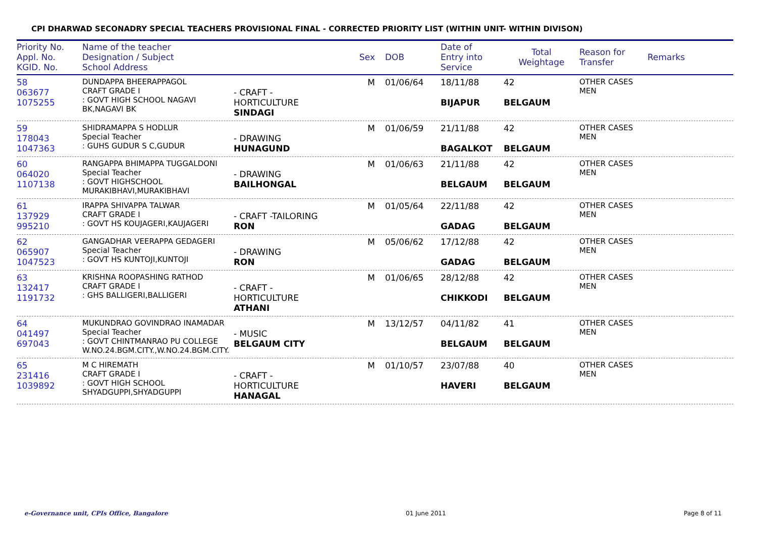CPI DHARWAD SECONADRY SPECIAL TEACHERS PROVISIONAL FINAL - CORRECTED PRIORITY LIST (WITHIN UNIT- WITHIN DIVISON)
Priority No.
Appl. No.
KGID. No.
Name of the teacher
Designation / Subject
School Address
Sex
DOB
Date of
Entry into
Service
Total
Weightage
Reason for
Transfer
Remarks
58
063677
1075255
DUNDAPPA BHEERAPPAGOL
CRAFT GRADE I
: GOVT HIGH SCHOOL NAGAVI BK,NAGAVI BK
- CRAFT -HORTICULTURE
SINDAGI
M
01/06/64
18/11/88
BIJAPUR
42
BELGAUM
OTHER CASES MEN
59
178043
1047363
SHIDRAMAPPA S HODLUR
Special Teacher
: GUHS GUDUR S C,GUDUR
- DRAWING
HUNAGUND
M
01/06/59
21/11/88
BAGALKOT
42
BELGAUM
OTHER CASES MEN
60
064020
1107138
RANGAPPA BHIMAPPA TUGGALDONI
Special Teacher
: GOVT HIGHSCHOOL MURAKIBHAVI,MURAKIBHAVI
- DRAWING
BAILHONGAL
M
01/06/63
21/11/88
BELGAUM
42
BELGAUM
OTHER CASES MEN
61
137929
995210
IRAPPA SHIVAPPA TALWAR
CRAFT GRADE I
: GOVT HS KOUJAGERI,KAUJAGERI
- CRAFT -TAILORING
RON
M
01/05/64
22/11/88
GADAG
42
BELGAUM
OTHER CASES MEN
62
065907
1047523
GANGADHAR VEERAPPA GEDAGERI
Special Teacher
: GOVT HS KUNTOJI,KUNTOJI
- DRAWING
RON
M
05/06/62
17/12/88
GADAG
42
BELGAUM
OTHER CASES MEN
63
132417
1191732
KRISHNA ROOPASHING RATHOD
CRAFT GRADE I
: GHS BALLIGERI,BALLIGERI
- CRAFT -HORTICULTURE
ATHANI
M
01/06/65
28/12/88
CHIKKODI
42
BELGAUM
OTHER CASES MEN
64
041497
697043
MUKUNDRAO GOVINDRAO INAMADAR
Special Teacher
: GOVT CHINTMANRAO PU COLLEGE W.NO.24.BGM.CITY.,W.NO.24.BGM.CITY.
- MUSIC
BELGAUM CITY
M
13/12/57
04/11/82
BELGAUM
41
BELGAUM
OTHER CASES MEN
65
231416
1039892
M C HIREMATH
CRAFT GRADE I
: GOVT HIGH SCHOOL SHYADGUPPI,SHYADGUPPI
- CRAFT -HORTICULTURE
HANAGAL
M
01/10/57
23/07/88
HAVERI
40
BELGAUM
OTHER CASES MEN
e-Governance unit, CPIs Office, Bangalore 01 June 2011 Page 8 of 11